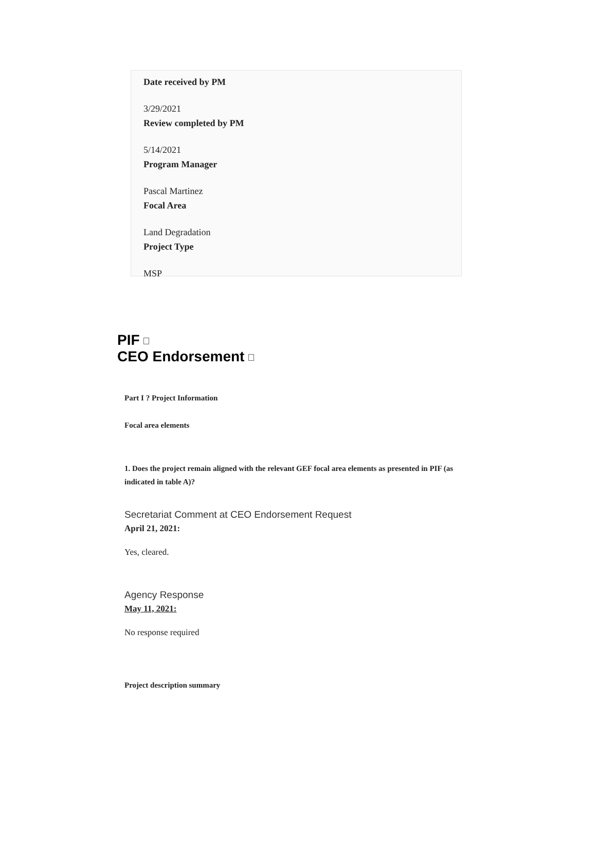Date received by PM
3/29/2021
Review completed by PM
5/14/2021
Program Manager
Pascal Martinez
Focal Area
Land Degradation
Project Type
MSP
PIF
CEO Endorsement
Part I ? Project Information
Focal area elements
1. Does the project remain aligned with the relevant GEF focal area elements as presented in PIF (as indicated in table A)?
Secretariat Comment at CEO Endorsement Request
April 21, 2021:
Yes, cleared.
Agency Response
May 11, 2021:
No response required
Project description summary